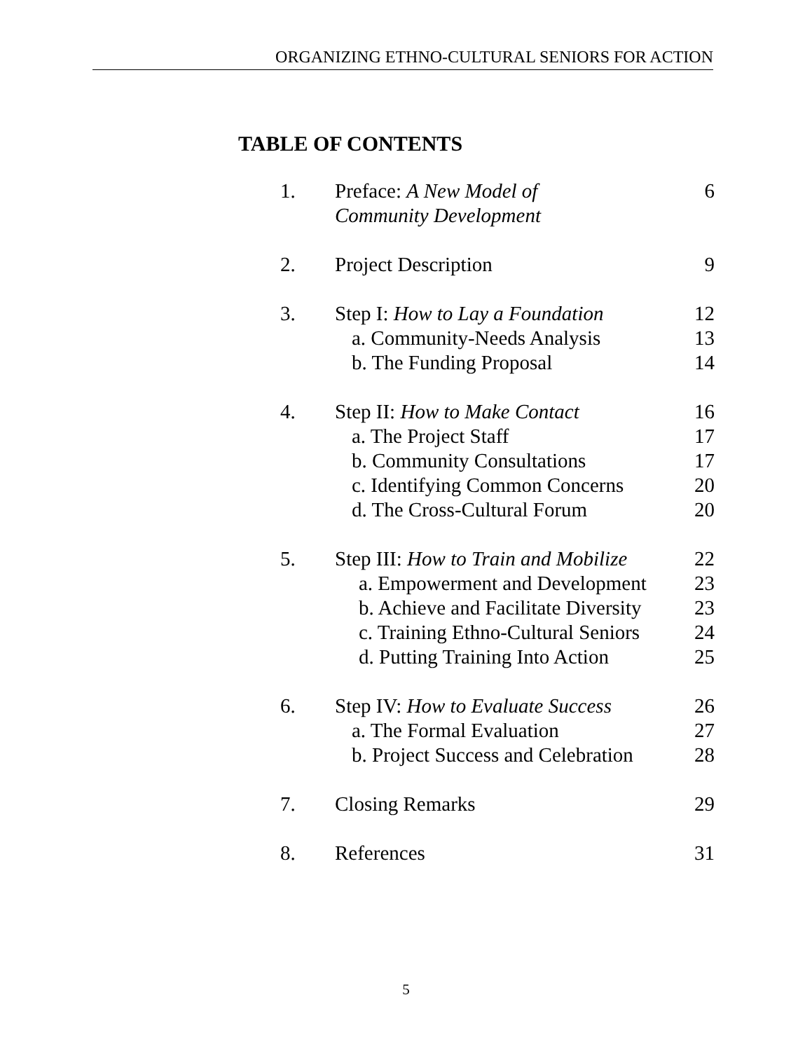ORGANIZING ETHNO-CULTURAL SENIORS FOR ACTION
TABLE OF CONTENTS
| 1. | Preface: A New Model of Community Development | 6 |
| 2. | Project Description | 9 |
| 3. | Step I: How to Lay a Foundation | 12 |
| | a. Community-Needs Analysis | 13 |
| | b. The Funding Proposal | 14 |
| 4. | Step II: How to Make Contact | 16 |
| | a. The Project Staff | 17 |
| | b. Community Consultations | 17 |
| | c. Identifying Common Concerns | 20 |
| | d. The Cross-Cultural Forum | 20 |
| 5. | Step III: How to Train and Mobilize | 22 |
| | a. Empowerment and Development | 23 |
| | b. Achieve and Facilitate Diversity | 23 |
| | c. Training Ethno-Cultural Seniors | 24 |
| | d. Putting Training Into Action | 25 |
| 6. | Step IV: How to Evaluate Success | 26 |
| | a. The Formal Evaluation | 27 |
| | b. Project Success and Celebration | 28 |
| 7. | Closing Remarks | 29 |
| 8. | References | 31 |
5